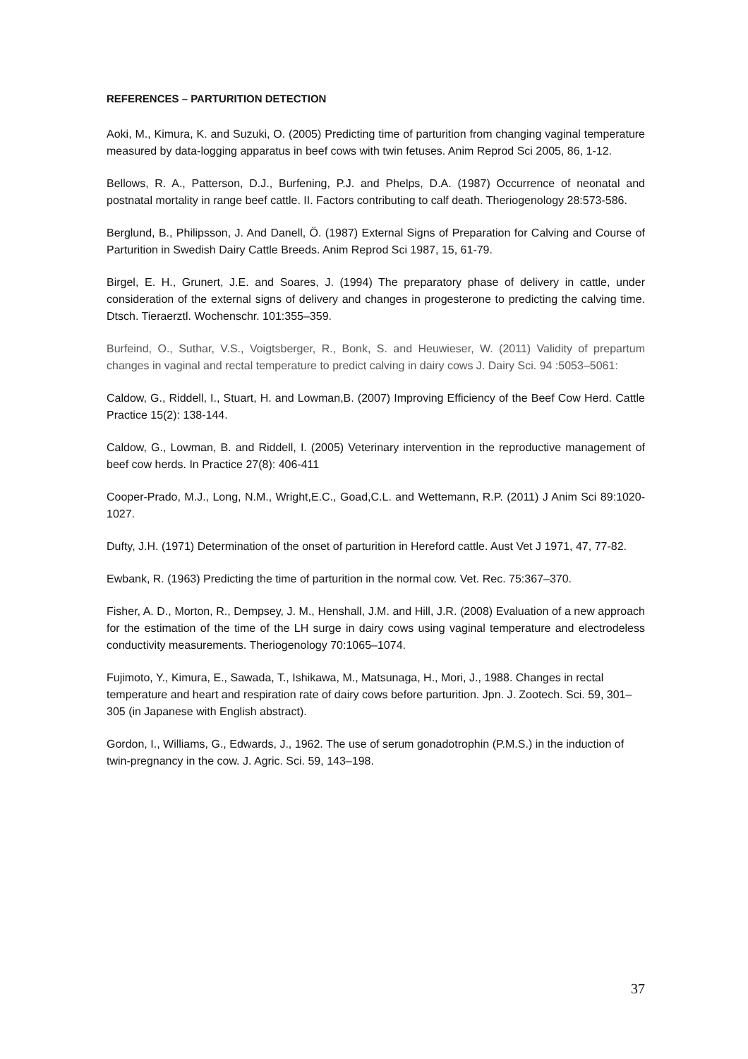REFERENCES – PARTURITION DETECTION
Aoki, M., Kimura, K. and Suzuki, O. (2005) Predicting time of parturition from changing vaginal temperature measured by data-logging apparatus in beef cows with twin fetuses. Anim Reprod Sci 2005, 86, 1-12.
Bellows, R. A., Patterson, D.J., Burfening, P.J. and Phelps, D.A. (1987) Occurrence of neonatal and postnatal mortality in range beef cattle. II. Factors contributing to calf death. Theriogenology 28:573-586.
Berglund, B., Philipsson, J. And Danell, Ö. (1987) External Signs of Preparation for Calving and Course of Parturition in Swedish Dairy Cattle Breeds. Anim Reprod Sci 1987, 15, 61-79.
Birgel, E. H., Grunert, J.E. and Soares, J. (1994) The preparatory phase of delivery in cattle, under consideration of the external signs of delivery and changes in progesterone to predicting the calving time. Dtsch. Tieraerztl. Wochenschr. 101:355–359.
Burfeind, O., Suthar, V.S., Voigtsberger, R., Bonk, S. and Heuwieser, W. (2011) Validity of prepartum changes in vaginal and rectal temperature to predict calving in dairy cows J. Dairy Sci. 94 :5053–5061:
Caldow, G., Riddell, I., Stuart, H. and Lowman,B. (2007) Improving Efficiency of the Beef Cow Herd. Cattle Practice 15(2): 138-144.
Caldow, G., Lowman, B. and Riddell, I. (2005) Veterinary intervention in the reproductive management of beef cow herds. In Practice 27(8): 406-411
Cooper-Prado, M.J., Long, N.M., Wright,E.C., Goad,C.L. and Wettemann, R.P. (2011) J Anim Sci 89:1020-1027.
Dufty, J.H. (1971) Determination of the onset of parturition in Hereford cattle. Aust Vet J 1971, 47, 77-82.
Ewbank, R. (1963) Predicting the time of parturition in the normal cow. Vet. Rec. 75:367–370.
Fisher, A. D., Morton, R., Dempsey, J. M., Henshall, J.M. and Hill, J.R. (2008) Evaluation of a new approach for the estimation of the time of the LH surge in dairy cows using vaginal temperature and electrodeless conductivity measurements. Theriogenology 70:1065–1074.
Fujimoto, Y., Kimura, E., Sawada, T., Ishikawa, M., Matsunaga, H., Mori, J., 1988. Changes in rectal temperature and heart and respiration rate of dairy cows before parturition. Jpn. J. Zootech. Sci. 59, 301–305 (in Japanese with English abstract).
Gordon, I., Williams, G., Edwards, J., 1962. The use of serum gonadotrophin (P.M.S.) in the induction of twin-pregnancy in the cow. J. Agric. Sci. 59, 143–198.
37